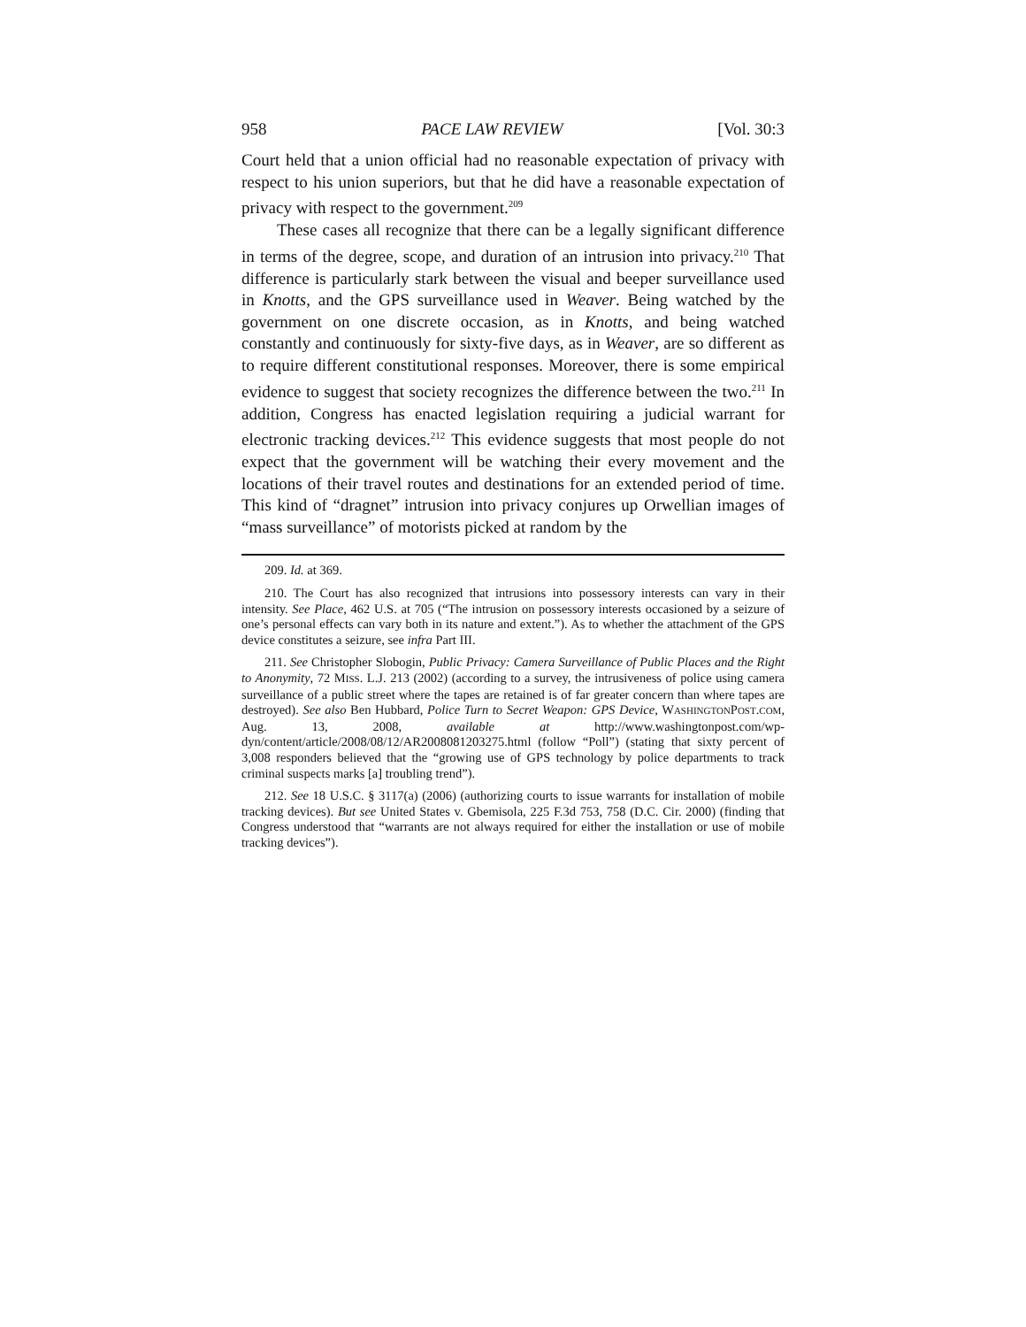958 PACE LAW REVIEW [Vol. 30:3
Court held that a union official had no reasonable expectation of privacy with respect to his union superiors, but that he did have a reasonable expectation of privacy with respect to the government.<sup>209</sup>
These cases all recognize that there can be a legally significant difference in terms of the degree, scope, and duration of an intrusion into privacy.<sup>210</sup> That difference is particularly stark between the visual and beeper surveillance used in Knotts, and the GPS surveillance used in Weaver. Being watched by the government on one discrete occasion, as in Knotts, and being watched constantly and continuously for sixty-five days, as in Weaver, are so different as to require different constitutional responses. Moreover, there is some empirical evidence to suggest that society recognizes the difference between the two.<sup>211</sup> In addition, Congress has enacted legislation requiring a judicial warrant for electronic tracking devices.<sup>212</sup> This evidence suggests that most people do not expect that the government will be watching their every movement and the locations of their travel routes and destinations for an extended period of time. This kind of “dragnet” intrusion into privacy conjures up Orwellian images of “mass surveillance” of motorists picked at random by the
209. Id. at 369.
210. The Court has also recognized that intrusions into possessory interests can vary in their intensity. See Place, 462 U.S. at 705 (“The intrusion on possessory interests occasioned by a seizure of one’s personal effects can vary both in its nature and extent.”). As to whether the attachment of the GPS device constitutes a seizure, see infra Part III.
211. See Christopher Slobogin, Public Privacy: Camera Surveillance of Public Places and the Right to Anonymity, 72 MISS. L.J. 213 (2002) (according to a survey, the intrusiveness of police using camera surveillance of a public street where the tapes are retained is of far greater concern than where tapes are destroyed). See also Ben Hubbard, Police Turn to Secret Weapon: GPS Device, WASHINGTONPOST.COM, Aug. 13, 2008, available at http://www.washingtonpost.com/wp-dyn/content/article/2008/08/12/AR2008081203275.html (follow “Poll”) (stating that sixty percent of 3,008 responders believed that the “growing use of GPS technology by police departments to track criminal suspects marks [a] troubling trend”).
212. See 18 U.S.C. § 3117(a) (2006) (authorizing courts to issue warrants for installation of mobile tracking devices). But see United States v. Gbemisola, 225 F.3d 753, 758 (D.C. Cir. 2000) (finding that Congress understood that “warrants are not always required for either the installation or use of mobile tracking devices”).